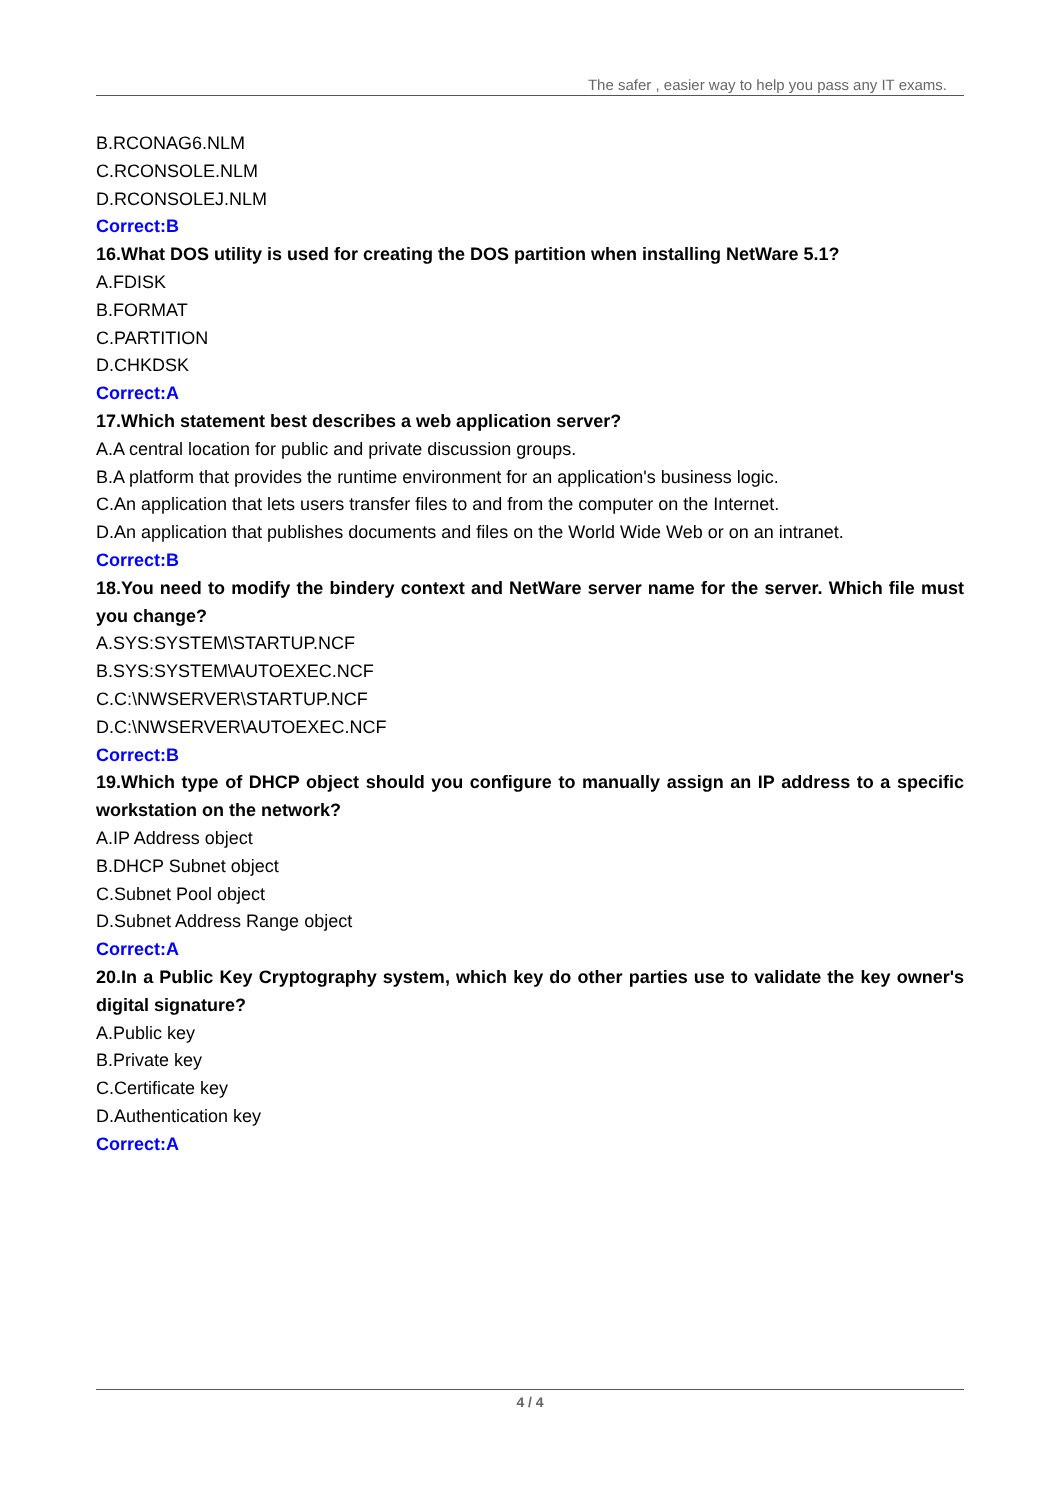The safer , easier way to help you pass any IT exams.
B.RCONAG6.NLM
C.RCONSOLE.NLM
D.RCONSOLEJ.NLM
Correct:B
16.What DOS utility is used for creating the DOS partition when installing NetWare 5.1?
A.FDISK
B.FORMAT
C.PARTITION
D.CHKDSK
Correct:A
17.Which statement best describes a web application server?
A.A central location for public and private discussion groups.
B.A platform that provides the runtime environment for an application's business logic.
C.An application that lets users transfer files to and from the computer on the Internet.
D.An application that publishes documents and files on the World Wide Web or on an intranet.
Correct:B
18.You need to modify the bindery context and NetWare server name for the server. Which file must you change?
A.SYS:SYSTEM\STARTUP.NCF
B.SYS:SYSTEM\AUTOEXEC.NCF
C.C:\NWSERVER\STARTUP.NCF
D.C:\NWSERVER\AUTOEXEC.NCF
Correct:B
19.Which type of DHCP object should you configure to manually assign an IP address to a specific workstation on the network?
A.IP Address object
B.DHCP Subnet object
C.Subnet Pool object
D.Subnet Address Range object
Correct:A
20.In a Public Key Cryptography system, which key do other parties use to validate the key owner's digital signature?
A.Public key
B.Private key
C.Certificate key
D.Authentication key
Correct:A
4 / 4